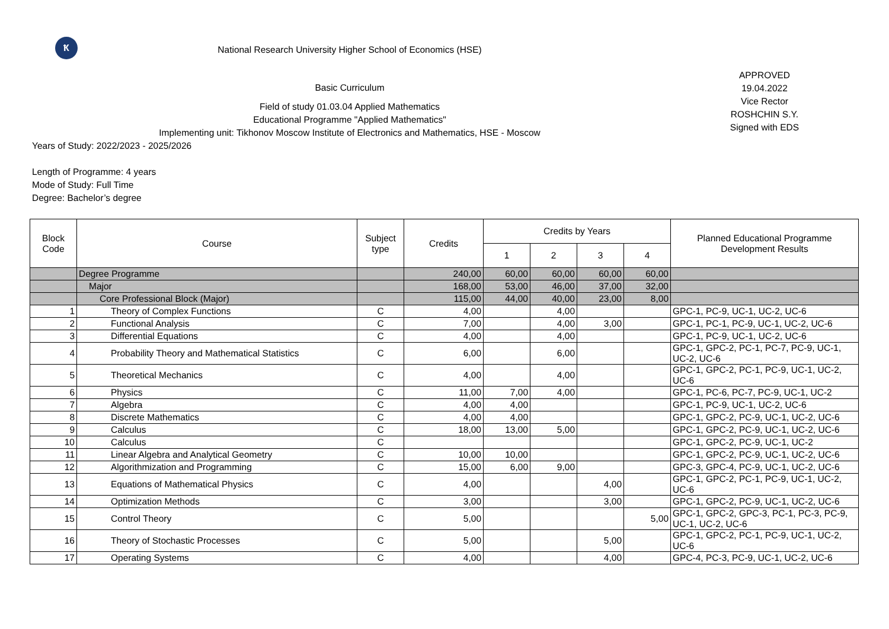Ҟ
National Research University Higher School of Economics (HSE)
Basic Curriculum
Field of study 01.03.04 Applied Mathematics
Educational Programme "Applied Mathematics"
Implementing unit: Tikhonov Moscow Institute of Electronics and Mathematics, HSE - Moscow
Years of Study: 2022/2023 - 2025/2026
Length of Programme: 4 years
Mode of Study: Full Time
Degree: Bachelor’s degree
APPROVED
19.04.2022
Vice Rector
ROSHCHIN S.Y.
Signed with EDS
| Block Code | Course | Subject type | Credits | Credits by Years | | | | Planned Educational Programme Development Results |
| --- | --- | --- | --- | --- | --- | --- | --- | --- |
| | | | | 1 | 2 | 3 | 4 | |
| | Degree Programme | | 240,00 | 60,00 | 60,00 | 60,00 | 60,00 | |
| | Major | | 168,00 | 53,00 | 46,00 | 37,00 | 32,00 | |
| | Core Professional Block (Major) | | 115,00 | 44,00 | 40,00 | 23,00 | 8,00 | |
| 1 | Theory of Complex Functions | C | 4,00 | | 4,00 | | | GPC-1, PC-9, UC-1, UC-2, UC-6 |
| 2 | Functional Analysis | C | 7,00 | | 4,00 | 3,00 | | GPC-1, PC-1, PC-9, UC-1, UC-2, UC-6 |
| 3 | Differential Equations | C | 4,00 | | 4,00 | | | GPC-1, PC-9, UC-1, UC-2, UC-6 |
| 4 | Probability Theory and Mathematical Statistics | C | 6,00 | | 6,00 | | | GPC-1, GPC-2, PC-1, PC-7, PC-9, UC-1, UC-2, UC-6 |
| 5 | Theoretical Mechanics | C | 4,00 | | 4,00 | | | GPC-1, GPC-2, PC-1, PC-9, UC-1, UC-2, UC-6 |
| 6 | Physics | C | 11,00 | 7,00 | 4,00 | | | GPC-1, PC-6, PC-7, PC-9, UC-1, UC-2 |
| 7 | Algebra | C | 4,00 | 4,00 | | | | GPC-1, PC-9, UC-1, UC-2, UC-6 |
| 8 | Discrete Mathematics | C | 4,00 | 4,00 | | | | GPC-1, GPC-2, PC-9, UC-1, UC-2, UC-6 |
| 9 | Calculus | C | 18,00 | 13,00 | 5,00 | | | GPC-1, GPC-2, PC-9, UC-1, UC-2, UC-6 |
| 10 | Calculus | C | | | | | | GPC-1, GPC-2, PC-9, UC-1, UC-2 |
| 11 | Linear Algebra and Analytical Geometry | C | 10,00 | 10,00 | | | | GPC-1, GPC-2, PC-9, UC-1, UC-2, UC-6 |
| 12 | Algorithmization and Programming | C | 15,00 | 6,00 | 9,00 | | | GPC-3, GPC-4, PC-9, UC-1, UC-2, UC-6 |
| 13 | Equations of Mathematical Physics | C | 4,00 | | | 4,00 | | GPC-1, GPC-2, PC-1, PC-9, UC-1, UC-2, UC-6 |
| 14 | Optimization Methods | C | 3,00 | | | 3,00 | | GPC-1, GPC-2, PC-9, UC-1, UC-2, UC-6 |
| 15 | Control Theory | C | 5,00 | | | | 5,00 | GPC-1, GPC-2, GPC-3, PC-1, PC-3, PC-9, UC-1, UC-2, UC-6 |
| 16 | Theory of Stochastic Processes | C | 5,00 | | | 5,00 | | GPC-1, GPC-2, PC-1, PC-9, UC-1, UC-2, UC-6 |
| 17 | Operating Systems | C | 4,00 | | | 4,00 | | GPC-4, PC-3, PC-9, UC-1, UC-2, UC-6 |